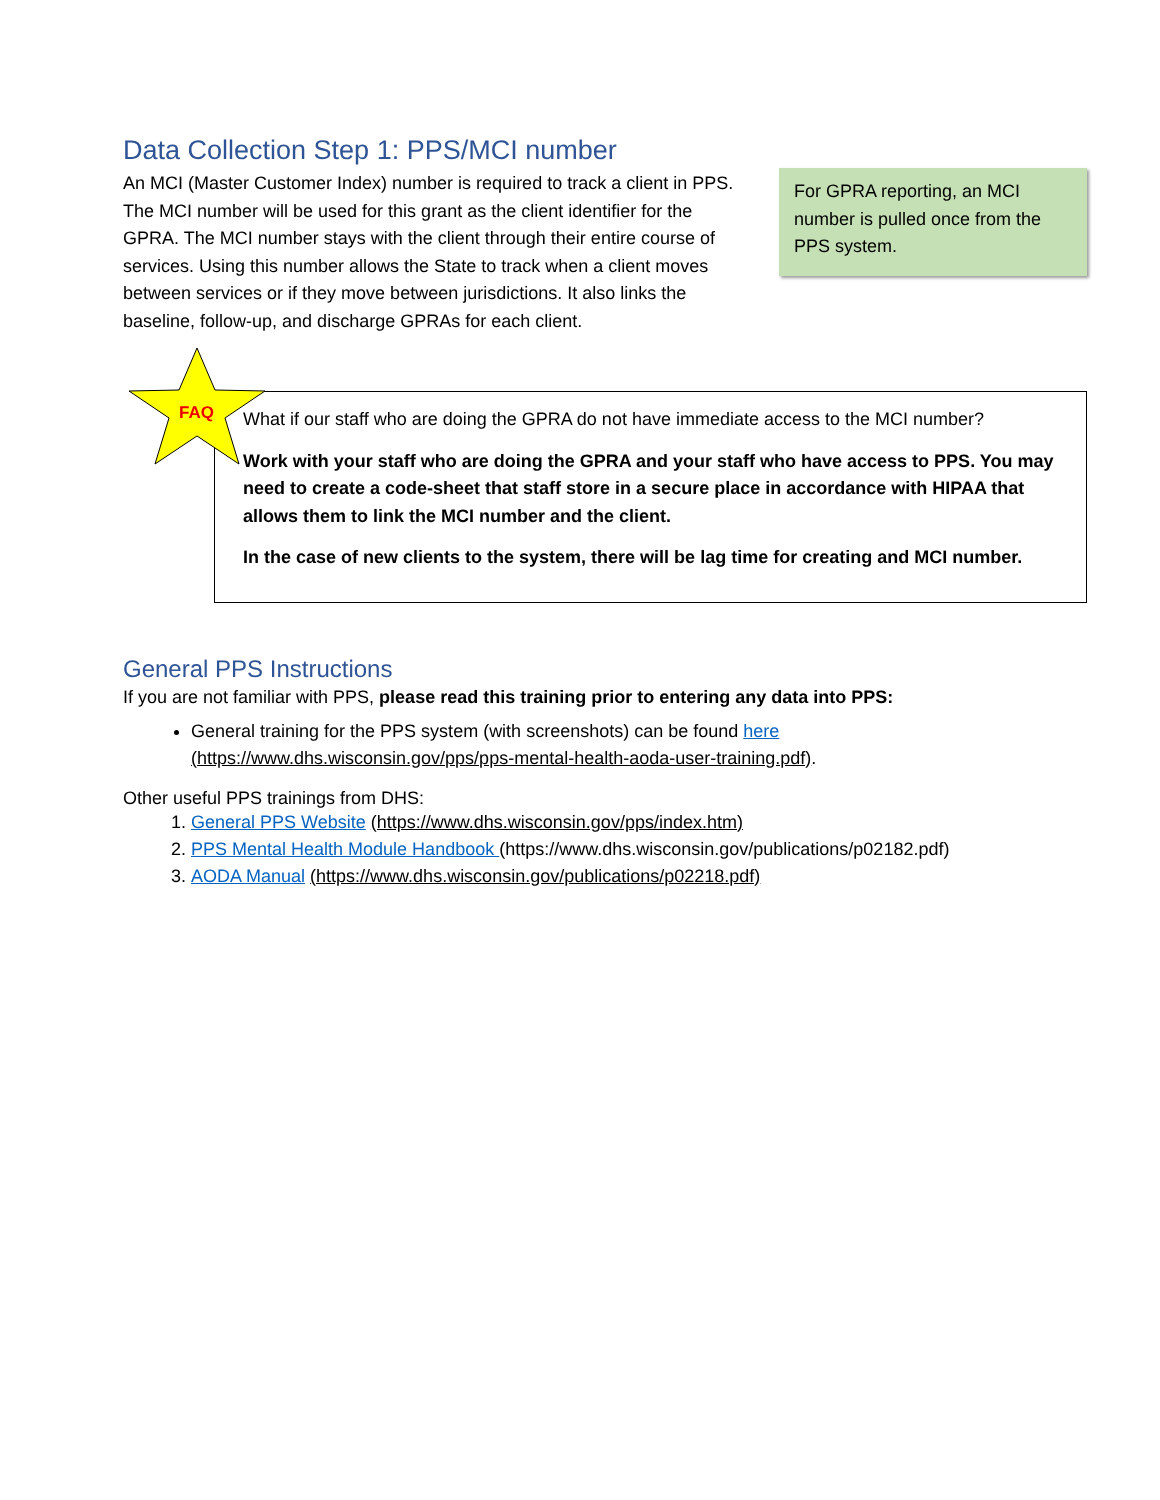Data Collection Step 1: PPS/MCI number
An MCI (Master Customer Index) number is required to track a client in PPS. The MCI number will be used for this grant as the client identifier for the GPRA. The MCI number stays with the client through their entire course of services. Using this number allows the State to track when a client moves between services or if they move between jurisdictions. It also links the baseline, follow-up, and discharge GPRAs for each client.
For GPRA reporting, an MCI number is pulled once from the PPS system.
FAQ
What if our staff who are doing the GPRA do not have immediate access to the MCI number?
Work with your staff who are doing the GPRA and your staff who have access to PPS. You may need to create a code-sheet that staff store in a secure place in accordance with HIPAA that allows them to link the MCI number and the client.
In the case of new clients to the system, there will be lag time for creating and MCI number.
General PPS Instructions
If you are not familiar with PPS, please read this training prior to entering any data into PPS:
General training for the PPS system (with screenshots) can be found here (https://www.dhs.wisconsin.gov/pps/pps-mental-health-aoda-user-training.pdf).
Other useful PPS trainings from DHS:
1. General PPS Website (https://www.dhs.wisconsin.gov/pps/index.htm)
2. PPS Mental Health Module Handbook (https://www.dhs.wisconsin.gov/publications/p02182.pdf)
3. AODA Manual (https://www.dhs.wisconsin.gov/publications/p02218.pdf)